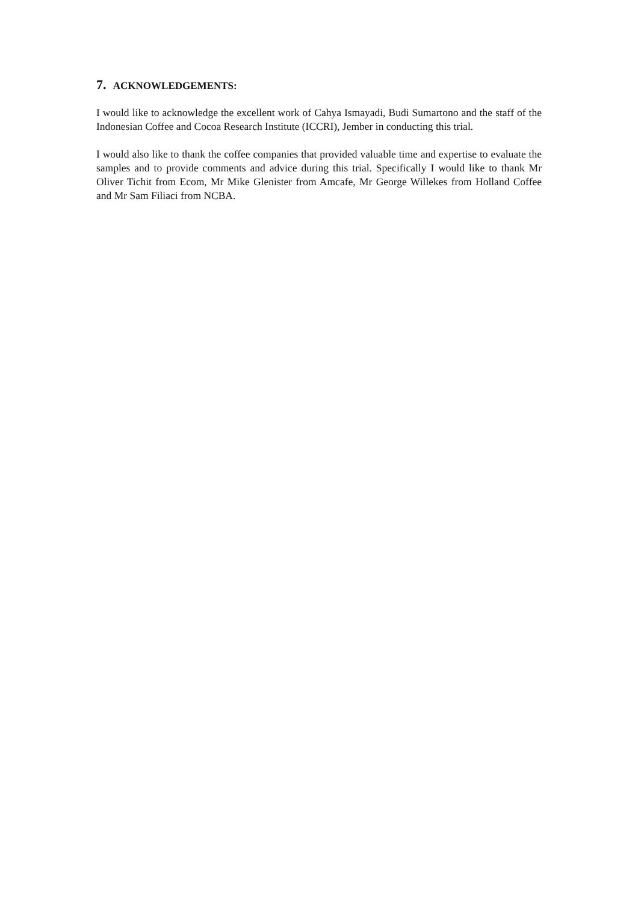7. ACKNOWLEDGEMENTS:
I would like to acknowledge the excellent work of Cahya Ismayadi, Budi Sumartono and the staff of the Indonesian Coffee and Cocoa Research Institute (ICCRI), Jember in conducting this trial.
I would also like to thank the coffee companies that provided valuable time and expertise to evaluate the samples and to provide comments and advice during this trial. Specifically I would like to thank Mr Oliver Tichit from Ecom, Mr Mike Glenister from Amcafe, Mr George Willekes from Holland Coffee and Mr Sam Filiaci from NCBA.